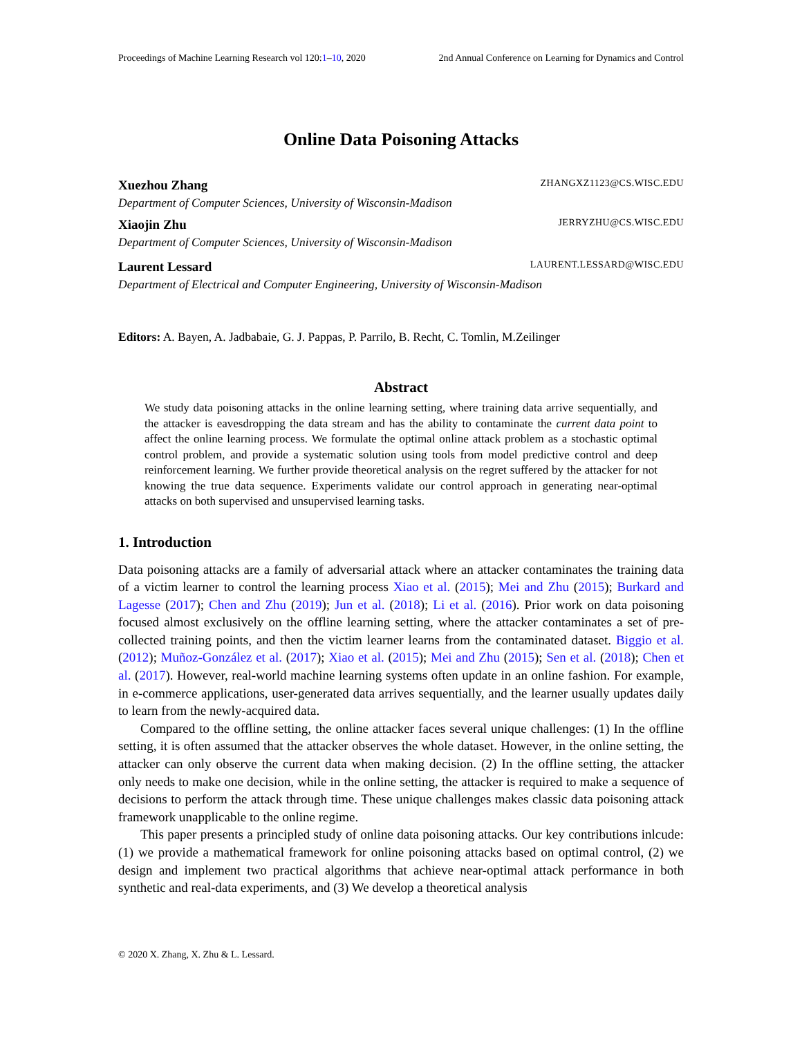Proceedings of Machine Learning Research vol 120:1–10, 2020 2nd Annual Conference on Learning for Dynamics and Control
Online Data Poisoning Attacks
Xuezhou Zhang ZHANGXZ1123@CS.WISC.EDU
Department of Computer Sciences, University of Wisconsin-Madison
Xiaojin Zhu JERRYZHU@CS.WISC.EDU
Department of Computer Sciences, University of Wisconsin-Madison
Laurent Lessard LAURENT.LESSARD@WISC.EDU
Department of Electrical and Computer Engineering, University of Wisconsin-Madison
Editors: A. Bayen, A. Jadbabaie, G. J. Pappas, P. Parrilo, B. Recht, C. Tomlin, M.Zeilinger
Abstract
We study data poisoning attacks in the online learning setting, where training data arrive sequentially, and the attacker is eavesdropping the data stream and has the ability to contaminate the current data point to affect the online learning process. We formulate the optimal online attack problem as a stochastic optimal control problem, and provide a systematic solution using tools from model predictive control and deep reinforcement learning. We further provide theoretical analysis on the regret suffered by the attacker for not knowing the true data sequence. Experiments validate our control approach in generating near-optimal attacks on both supervised and unsupervised learning tasks.
1. Introduction
Data poisoning attacks are a family of adversarial attack where an attacker contaminates the training data of a victim learner to control the learning process Xiao et al. (2015); Mei and Zhu (2015); Burkard and Lagesse (2017); Chen and Zhu (2019); Jun et al. (2018); Li et al. (2016). Prior work on data poisoning focused almost exclusively on the offline learning setting, where the attacker contaminates a set of pre-collected training points, and then the victim learner learns from the contaminated dataset. Biggio et al. (2012); Muñoz-González et al. (2017); Xiao et al. (2015); Mei and Zhu (2015); Sen et al. (2018); Chen et al. (2017). However, real-world machine learning systems often update in an online fashion. For example, in e-commerce applications, user-generated data arrives sequentially, and the learner usually updates daily to learn from the newly-acquired data.
Compared to the offline setting, the online attacker faces several unique challenges: (1) In the offline setting, it is often assumed that the attacker observes the whole dataset. However, in the online setting, the attacker can only observe the current data when making decision. (2) In the offline setting, the attacker only needs to make one decision, while in the online setting, the attacker is required to make a sequence of decisions to perform the attack through time. These unique challenges makes classic data poisoning attack framework unapplicable to the online regime.
This paper presents a principled study of online data poisoning attacks. Our key contributions inlcude: (1) we provide a mathematical framework for online poisoning attacks based on optimal control, (2) we design and implement two practical algorithms that achieve near-optimal attack performance in both synthetic and real-data experiments, and (3) We develop a theoretical analysis
© 2020 X. Zhang, X. Zhu & L. Lessard.